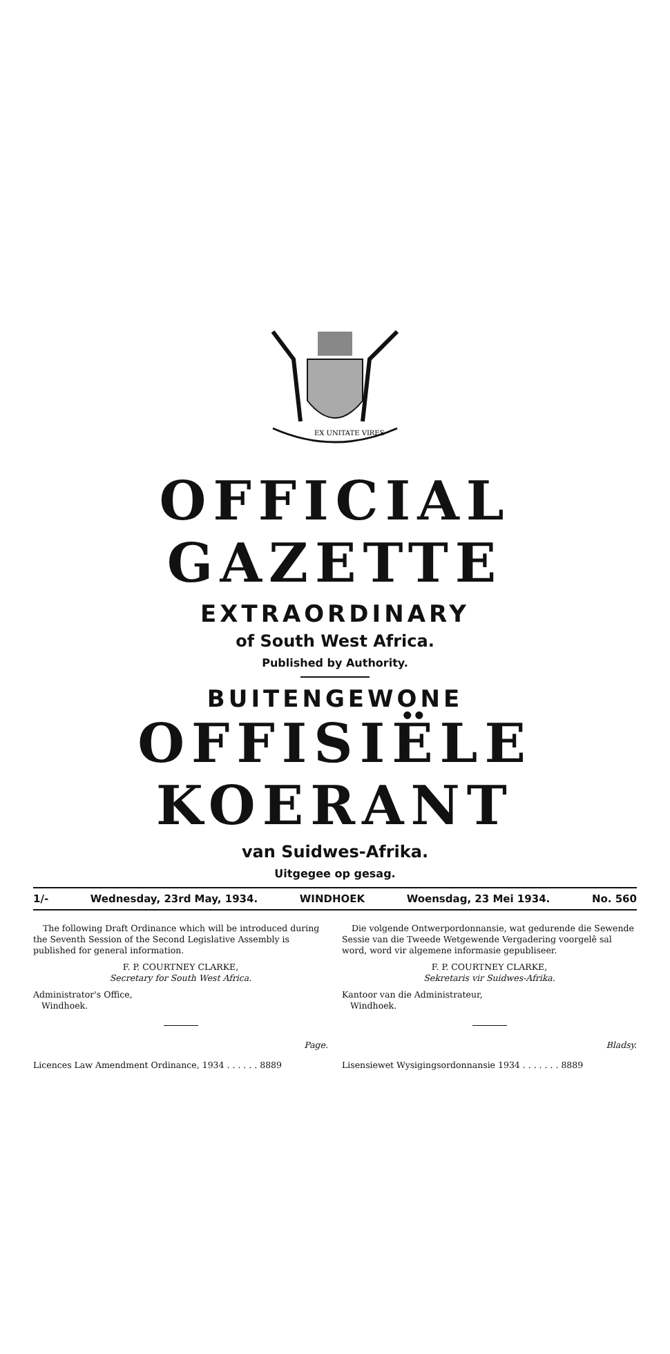EX UNITATE VIRES
OFFICIAL GAZETTE
EXTRAORDINARY
of South West Africa.
Published by Authority.
BUITENGEWONE
OFFISIËLE KOERANT
van Suidwes-Afrika.
Uitgegee op gesag.
1/- Wednesday, 23rd May, 1934. WINDHOEK Woensdag, 23 Mei 1934. No. 560
The following Draft Ordinance which will be introduced during the Seventh Session of the Second Legislative Assembly is published for general information.
F. P. COURTNEY CLARKE,
Secretary for South West Africa.
Administrator's Office,
Windhoek.
Page.
Licences Law Amendment Ordinance, 1934 . . . . . . 8889
Die volgende Ontwerpordonnansie, wat gedurende die Sewende Sessie van die Tweede Wetgewende Vergadering voorgelê sal word, word vir algemene informasie gepubliseer.
F. P. COURTNEY CLARKE,
Sekretaris vir Suidwes-Afrika.
Kantoor van die Administrateur,
Windhoek.
Bladsy.
Lisensiewet Wysigingsordonnansie 1934 . . . . . . . 8889